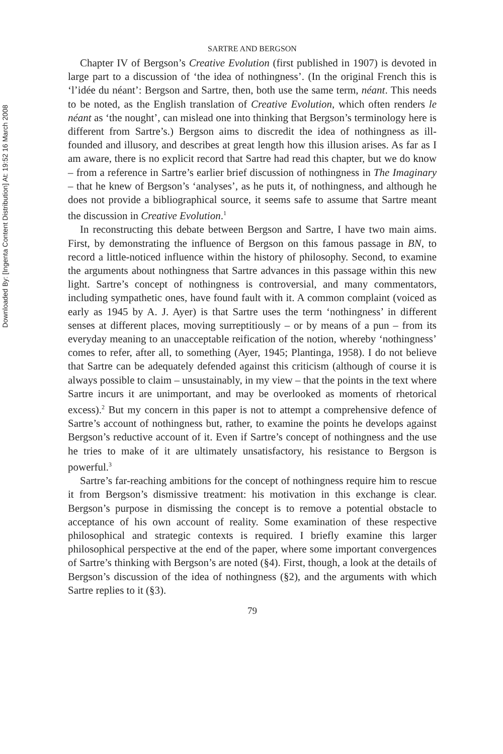Downloaded By: [Ingenta Content Distribution] At: 19:52 16 March 2008
SARTRE AND BERGSON
Chapter IV of Bergson’s Creative Evolution (first published in 1907) is devoted in large part to a discussion of ‘the idea of nothingness’. (In the original French this is ‘l’idée du néant’: Bergson and Sartre, then, both use the same term, néant. This needs to be noted, as the English translation of Creative Evolution, which often renders le néant as ‘the nought’, can mislead one into thinking that Bergson’s terminology here is different from Sartre’s.) Bergson aims to discredit the idea of nothingness as ill-founded and illusory, and describes at great length how this illusion arises. As far as I am aware, there is no explicit record that Sartre had read this chapter, but we do know – from a reference in Sartre’s earlier brief discussion of nothingness in The Imaginary – that he knew of Bergson’s ‘analyses’, as he puts it, of nothingness, and although he does not provide a bibliographical source, it seems safe to assume that Sartre meant the discussion in Creative Evolution.<sup>1</sup>
In reconstructing this debate between Bergson and Sartre, I have two main aims. First, by demonstrating the influence of Bergson on this famous passage in BN, to record a little-noticed influence within the history of philosophy. Second, to examine the arguments about nothingness that Sartre advances in this passage within this new light. Sartre’s concept of nothingness is controversial, and many commentators, including sympathetic ones, have found fault with it. A common complaint (voiced as early as 1945 by A. J. Ayer) is that Sartre uses the term ‘nothingness’ in different senses at different places, moving surreptitiously – or by means of a pun – from its everyday meaning to an unacceptable reification of the notion, whereby ‘nothingness’ comes to refer, after all, to something (Ayer, 1945; Plantinga, 1958). I do not believe that Sartre can be adequately defended against this criticism (although of course it is always possible to claim – unsustainably, in my view – that the points in the text where Sartre incurs it are unimportant, and may be overlooked as moments of rhetorical excess).<sup>2</sup> But my concern in this paper is not to attempt a comprehensive defence of Sartre’s account of nothingness but, rather, to examine the points he develops against Bergson’s reductive account of it. Even if Sartre’s concept of nothingness and the use he tries to make of it are ultimately unsatisfactory, his resistance to Bergson is powerful.<sup>3</sup>
Sartre’s far-reaching ambitions for the concept of nothingness require him to rescue it from Bergson’s dismissive treatment: his motivation in this exchange is clear. Bergson’s purpose in dismissing the concept is to remove a potential obstacle to acceptance of his own account of reality. Some examination of these respective philosophical and strategic contexts is required. I briefly examine this larger philosophical perspective at the end of the paper, where some important convergences of Sartre’s thinking with Bergson’s are noted (§4). First, though, a look at the details of Bergson’s discussion of the idea of nothingness (§2), and the arguments with which Sartre replies to it (§3).
79